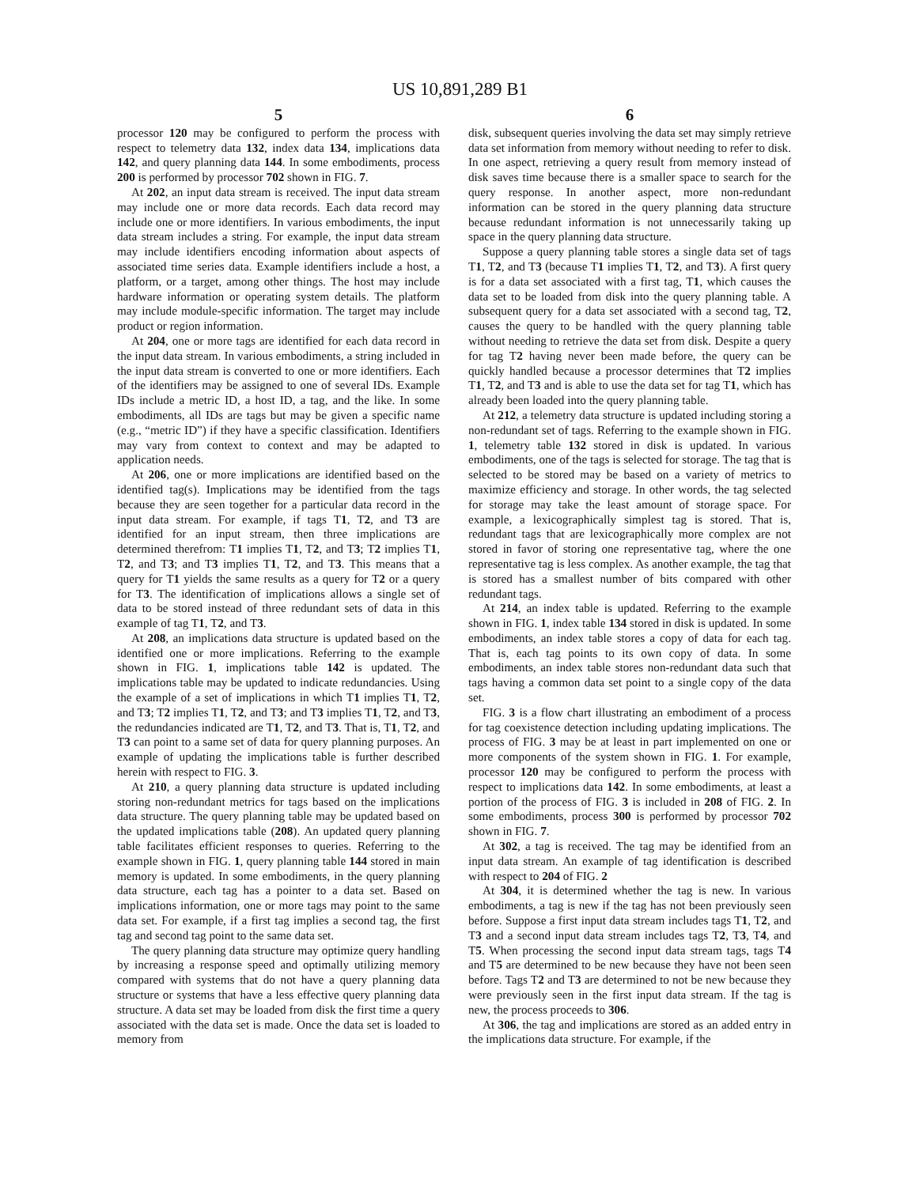US 10,891,289 B1
5
processor 120 may be configured to perform the process with respect to telemetry data 132, index data 134, implications data 142, and query planning data 144. In some embodiments, process 200 is performed by processor 702 shown in FIG. 7.
At 202, an input data stream is received. The input data stream may include one or more data records. Each data record may include one or more identifiers. In various embodiments, the input data stream includes a string. For example, the input data stream may include identifiers encoding information about aspects of associated time series data. Example identifiers include a host, a platform, or a target, among other things. The host may include hardware information or operating system details. The platform may include module-specific information. The target may include product or region information.
At 204, one or more tags are identified for each data record in the input data stream. In various embodiments, a string included in the input data stream is converted to one or more identifiers. Each of the identifiers may be assigned to one of several IDs. Example IDs include a metric ID, a host ID, a tag, and the like. In some embodiments, all IDs are tags but may be given a specific name (e.g., “metric ID”) if they have a specific classification. Identifiers may vary from context to context and may be adapted to application needs.
At 206, one or more implications are identified based on the identified tag(s). Implications may be identified from the tags because they are seen together for a particular data record in the input data stream. For example, if tags T1, T2, and T3 are identified for an input stream, then three implications are determined therefrom: T1 implies T1, T2, and T3; T2 implies T1, T2, and T3; and T3 implies T1, T2, and T3. This means that a query for T1 yields the same results as a query for T2 or a query for T3. The identification of implications allows a single set of data to be stored instead of three redundant sets of data in this example of tag T1, T2, and T3.
At 208, an implications data structure is updated based on the identified one or more implications. Referring to the example shown in FIG. 1, implications table 142 is updated. The implications table may be updated to indicate redundancies. Using the example of a set of implications in which T1 implies T1, T2, and T3; T2 implies T1, T2, and T3; and T3 implies T1, T2, and T3, the redundancies indicated are T1, T2, and T3. That is, T1, T2, and T3 can point to a same set of data for query planning purposes. An example of updating the implications table is further described herein with respect to FIG. 3.
At 210, a query planning data structure is updated including storing non-redundant metrics for tags based on the implications data structure. The query planning table may be updated based on the updated implications table (208). An updated query planning table facilitates efficient responses to queries. Referring to the example shown in FIG. 1, query planning table 144 stored in main memory is updated. In some embodiments, in the query planning data structure, each tag has a pointer to a data set. Based on implications information, one or more tags may point to the same data set. For example, if a first tag implies a second tag, the first tag and second tag point to the same data set.
The query planning data structure may optimize query handling by increasing a response speed and optimally utilizing memory compared with systems that do not have a query planning data structure or systems that have a less effective query planning data structure. A data set may be loaded from disk the first time a query associated with the data set is made. Once the data set is loaded to memory from
6
disk, subsequent queries involving the data set may simply retrieve data set information from memory without needing to refer to disk. In one aspect, retrieving a query result from memory instead of disk saves time because there is a smaller space to search for the query response. In another aspect, more non-redundant information can be stored in the query planning data structure because redundant information is not unnecessarily taking up space in the query planning data structure.
Suppose a query planning table stores a single data set of tags T1, T2, and T3 (because T1 implies T1, T2, and T3). A first query is for a data set associated with a first tag, T1, which causes the data set to be loaded from disk into the query planning table. A subsequent query for a data set associated with a second tag, T2, causes the query to be handled with the query planning table without needing to retrieve the data set from disk. Despite a query for tag T2 having never been made before, the query can be quickly handled because a processor determines that T2 implies T1, T2, and T3 and is able to use the data set for tag T1, which has already been loaded into the query planning table.
At 212, a telemetry data structure is updated including storing a non-redundant set of tags. Referring to the example shown in FIG. 1, telemetry table 132 stored in disk is updated. In various embodiments, one of the tags is selected for storage. The tag that is selected to be stored may be based on a variety of metrics to maximize efficiency and storage. In other words, the tag selected for storage may take the least amount of storage space. For example, a lexicographically simplest tag is stored. That is, redundant tags that are lexicographically more complex are not stored in favor of storing one representative tag, where the one representative tag is less complex. As another example, the tag that is stored has a smallest number of bits compared with other redundant tags.
At 214, an index table is updated. Referring to the example shown in FIG. 1, index table 134 stored in disk is updated. In some embodiments, an index table stores a copy of data for each tag. That is, each tag points to its own copy of data. In some embodiments, an index table stores non-redundant data such that tags having a common data set point to a single copy of the data set.
FIG. 3 is a flow chart illustrating an embodiment of a process for tag coexistence detection including updating implications. The process of FIG. 3 may be at least in part implemented on one or more components of the system shown in FIG. 1. For example, processor 120 may be configured to perform the process with respect to implications data 142. In some embodiments, at least a portion of the process of FIG. 3 is included in 208 of FIG. 2. In some embodiments, process 300 is performed by processor 702 shown in FIG. 7.
At 302, a tag is received. The tag may be identified from an input data stream. An example of tag identification is described with respect to 204 of FIG. 2
At 304, it is determined whether the tag is new. In various embodiments, a tag is new if the tag has not been previously seen before. Suppose a first input data stream includes tags T1, T2, and T3 and a second input data stream includes tags T2, T3, T4, and T5. When processing the second input data stream tags, tags T4 and T5 are determined to be new because they have not been seen before. Tags T2 and T3 are determined to not be new because they were previously seen in the first input data stream. If the tag is new, the process proceeds to 306.
At 306, the tag and implications are stored as an added entry in the implications data structure. For example, if the